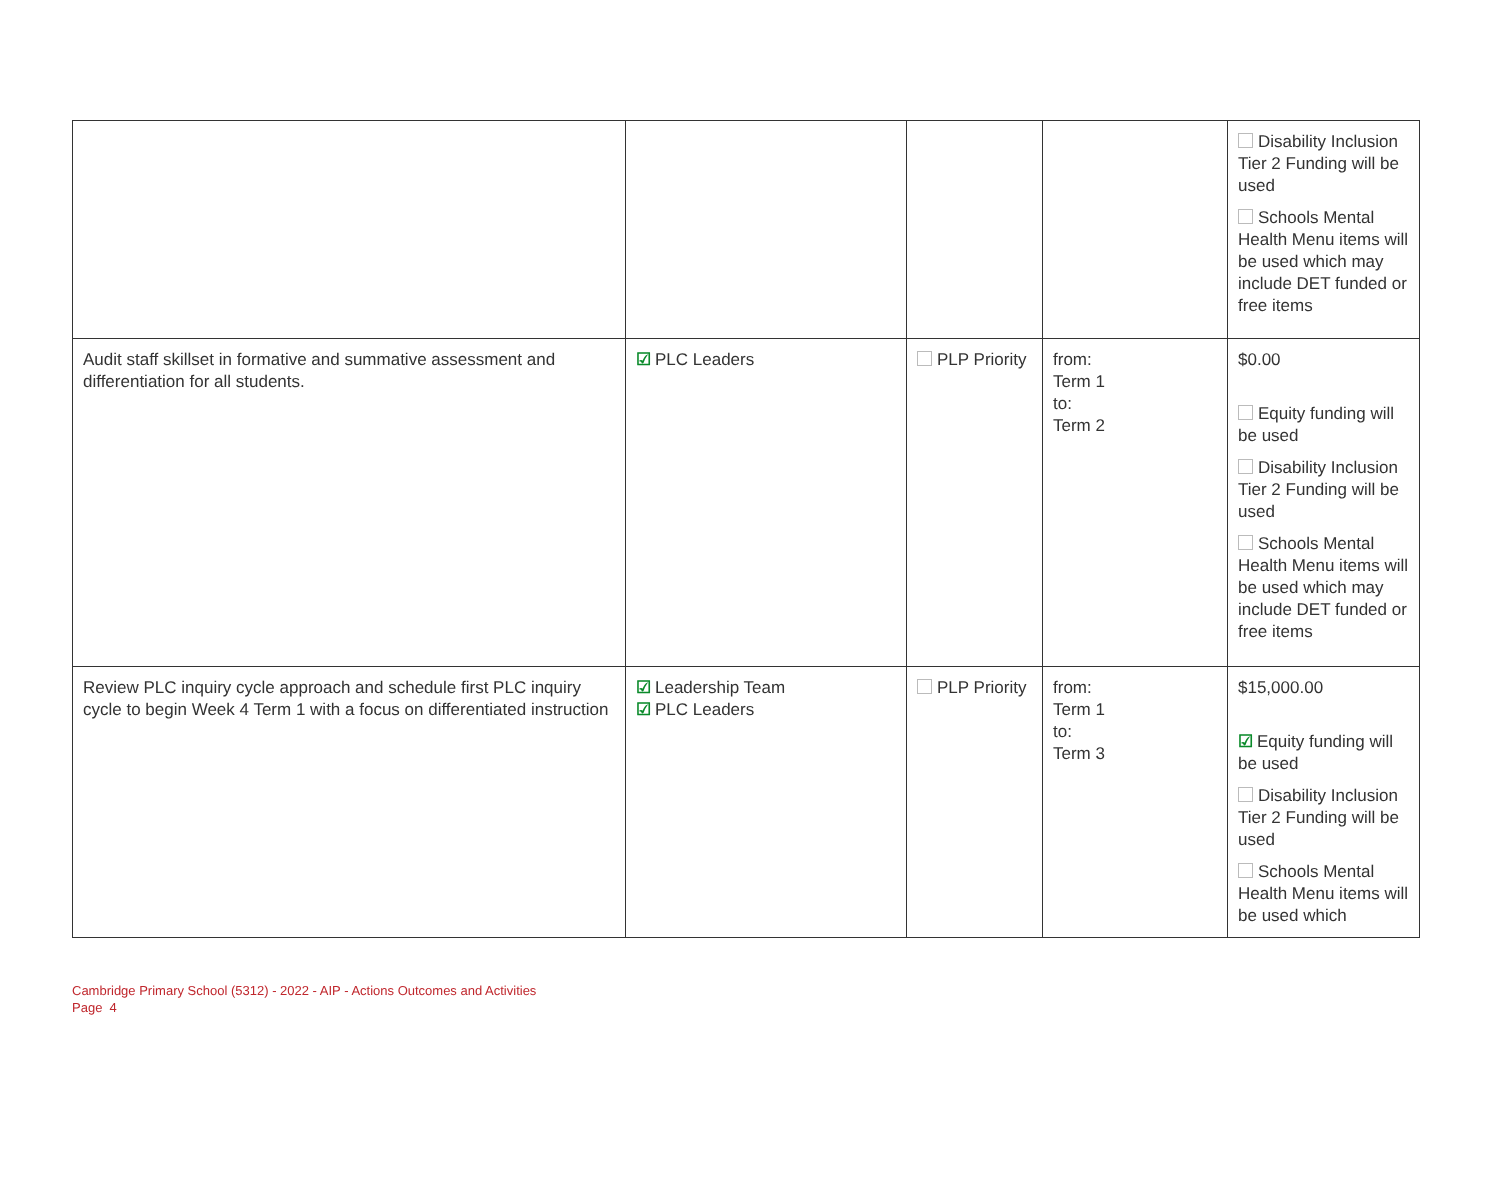| | | | | Disability Inclusion Tier 2 Funding will be used Schools Mental Health Menu items will be used which may include DET funded or free items |
| Audit staff skillset in formative and summative assessment and differentiation for all students. | ☑ PLC Leaders | PLP Priority | from: Term 1 to: Term 2 | $0.00 Equity funding will be used Disability Inclusion Tier 2 Funding will be used Schools Mental Health Menu items will be used which may include DET funded or free items |
| Review PLC inquiry cycle approach and schedule first PLC inquiry cycle to begin Week 4 Term 1 with a focus on differentiated instruction | ☑ Leadership Team ☑ PLC Leaders | PLP Priority | from: Term 1 to: Term 3 | $15,000.00 ☑ Equity funding will be used Disability Inclusion Tier 2 Funding will be used Schools Mental Health Menu items will be used which |
Cambridge Primary School (5312) - 2022 - AIP - Actions Outcomes and Activities
Page 4